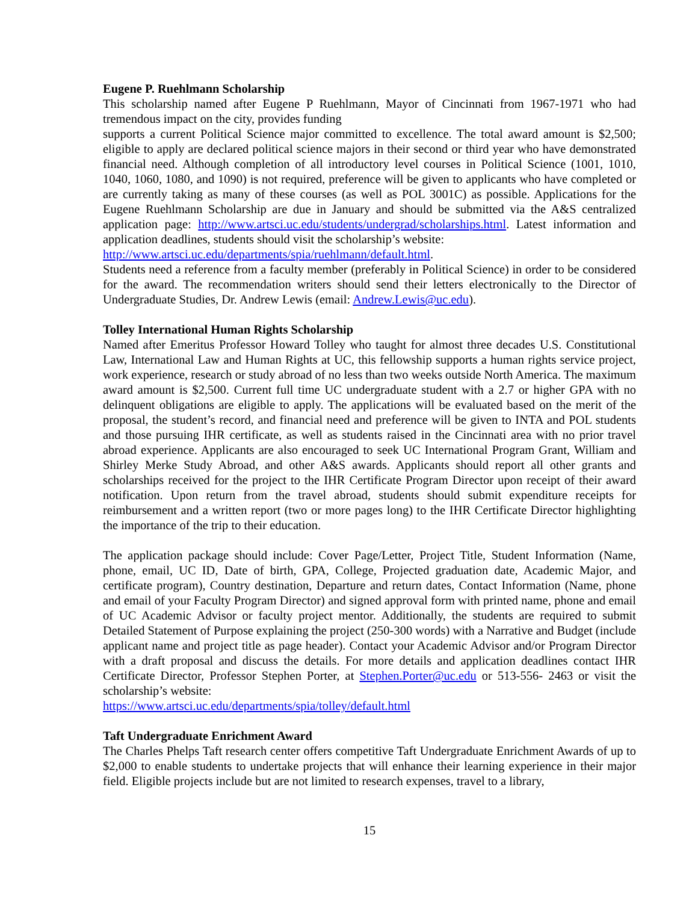Eugene P. Ruehlmann Scholarship
This scholarship named after Eugene P Ruehlmann, Mayor of Cincinnati from 1967-1971 who had tremendous impact on the city, provides funding
supports a current Political Science major committed to excellence. The total award amount is $2,500; eligible to apply are declared political science majors in their second or third year who have demonstrated financial need. Although completion of all introductory level courses in Political Science (1001, 1010, 1040, 1060, 1080, and 1090) is not required, preference will be given to applicants who have completed or are currently taking as many of these courses (as well as POL 3001C) as possible. Applications for the Eugene Ruehlmann Scholarship are due in January and should be submitted via the A&S centralized application page: http://www.artsci.uc.edu/students/undergrad/scholarships.html. Latest information and application deadlines, students should visit the scholarship’s website:
http://www.artsci.uc.edu/departments/spia/ruehlmann/default.html.
Students need a reference from a faculty member (preferably in Political Science) in order to be considered for the award. The recommendation writers should send their letters electronically to the Director of Undergraduate Studies, Dr. Andrew Lewis (email: Andrew.Lewis@uc.edu).
Tolley International Human Rights Scholarship
Named after Emeritus Professor Howard Tolley who taught for almost three decades U.S. Constitutional Law, International Law and Human Rights at UC, this fellowship supports a human rights service project, work experience, research or study abroad of no less than two weeks outside North America. The maximum award amount is $2,500. Current full time UC undergraduate student with a 2.7 or higher GPA with no delinquent obligations are eligible to apply. The applications will be evaluated based on the merit of the proposal, the student’s record, and financial need and preference will be given to INTA and POL students and those pursuing IHR certificate, as well as students raised in the Cincinnati area with no prior travel abroad experience. Applicants are also encouraged to seek UC International Program Grant, William and Shirley Merke Study Abroad, and other A&S awards. Applicants should report all other grants and scholarships received for the project to the IHR Certificate Program Director upon receipt of their award notification. Upon return from the travel abroad, students should submit expenditure receipts for reimbursement and a written report (two or more pages long) to the IHR Certificate Director highlighting the importance of the trip to their education.
The application package should include: Cover Page/Letter, Project Title, Student Information (Name, phone, email, UC ID, Date of birth, GPA, College, Projected graduation date, Academic Major, and certificate program), Country destination, Departure and return dates, Contact Information (Name, phone and email of your Faculty Program Director) and signed approval form with printed name, phone and email of UC Academic Advisor or faculty project mentor. Additionally, the students are required to submit Detailed Statement of Purpose explaining the project (250-300 words) with a Narrative and Budget (include applicant name and project title as page header). Contact your Academic Advisor and/or Program Director with a draft proposal and discuss the details. For more details and application deadlines contact IHR Certificate Director, Professor Stephen Porter, at Stephen.Porter@uc.edu or 513-556- 2463 or visit the scholarship’s website:
https://www.artsci.uc.edu/departments/spia/tolley/default.html
Taft Undergraduate Enrichment Award
The Charles Phelps Taft research center offers competitive Taft Undergraduate Enrichment Awards of up to $2,000 to enable students to undertake projects that will enhance their learning experience in their major field. Eligible projects include but are not limited to research expenses, travel to a library,
15